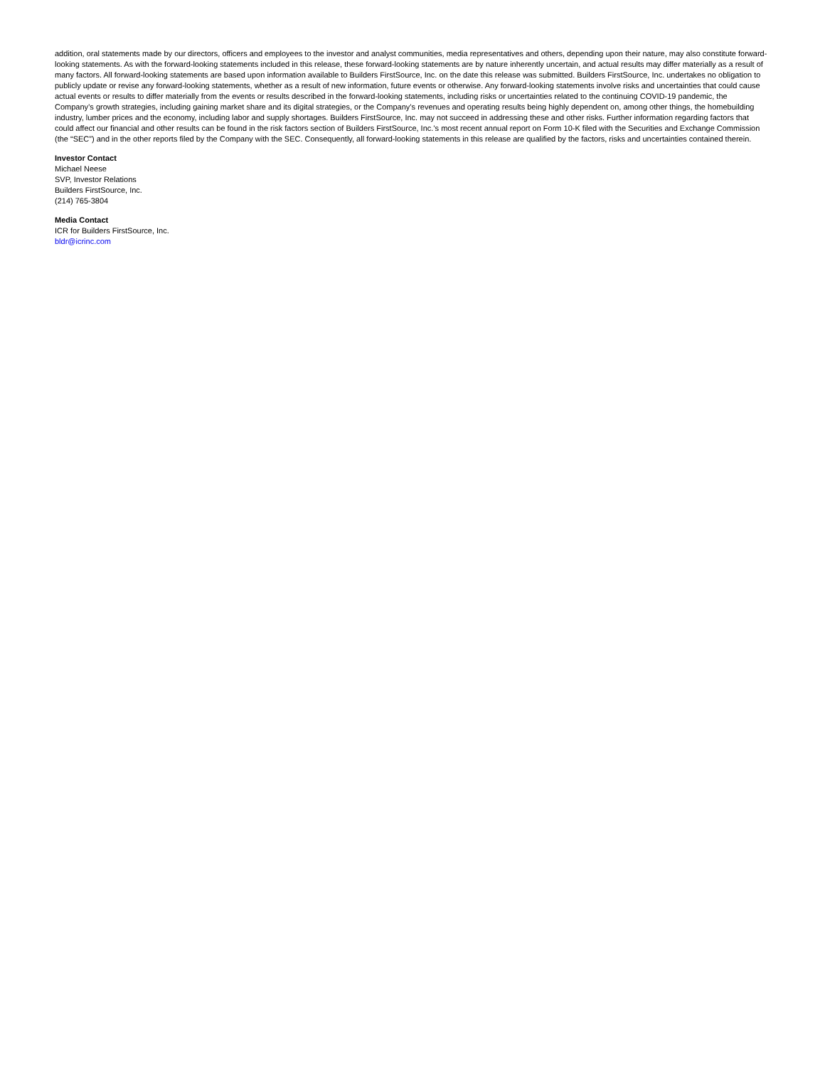addition, oral statements made by our directors, officers and employees to the investor and analyst communities, media representatives and others, depending upon their nature, may also constitute forward-looking statements. As with the forward-looking statements included in this release, these forward-looking statements are by nature inherently uncertain, and actual results may differ materially as a result of many factors. All forward-looking statements are based upon information available to Builders FirstSource, Inc. on the date this release was submitted. Builders FirstSource, Inc. undertakes no obligation to publicly update or revise any forward-looking statements, whether as a result of new information, future events or otherwise. Any forward-looking statements involve risks and uncertainties that could cause actual events or results to differ materially from the events or results described in the forward-looking statements, including risks or uncertainties related to the continuing COVID-19 pandemic, the Company’s growth strategies, including gaining market share and its digital strategies, or the Company’s revenues and operating results being highly dependent on, among other things, the homebuilding industry, lumber prices and the economy, including labor and supply shortages. Builders FirstSource, Inc. may not succeed in addressing these and other risks. Further information regarding factors that could affect our financial and other results can be found in the risk factors section of Builders FirstSource, Inc.’s most recent annual report on Form 10-K filed with the Securities and Exchange Commission (the “SEC”) and in the other reports filed by the Company with the SEC. Consequently, all forward-looking statements in this release are qualified by the factors, risks and uncertainties contained therein.
Investor Contact
Michael Neese
SVP, Investor Relations
Builders FirstSource, Inc.
(214) 765-3804
Media Contact
ICR for Builders FirstSource, Inc.
bldr@icrinc.com